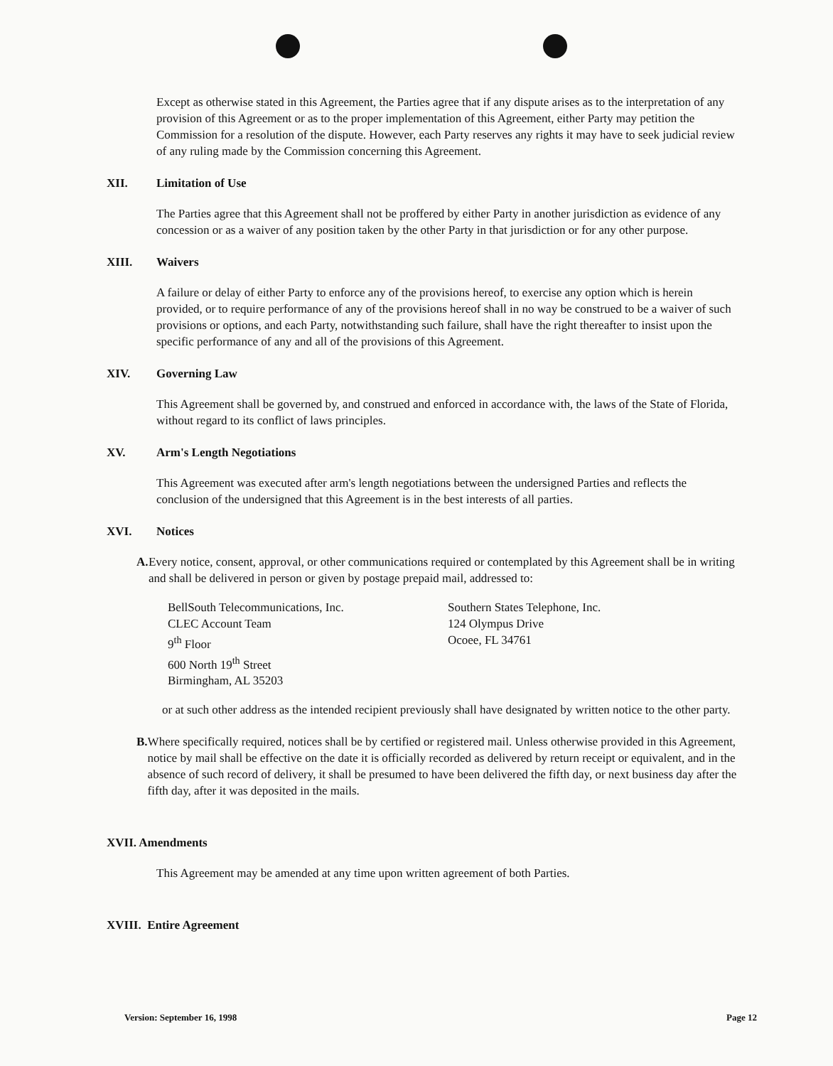Except as otherwise stated in this Agreement, the Parties agree that if any dispute arises as to the interpretation of any provision of this Agreement or as to the proper implementation of this Agreement, either Party may petition the Commission for a resolution of the dispute. However, each Party reserves any rights it may have to seek judicial review of any ruling made by the Commission concerning this Agreement.
XII. Limitation of Use
The Parties agree that this Agreement shall not be proffered by either Party in another jurisdiction as evidence of any concession or as a waiver of any position taken by the other Party in that jurisdiction or for any other purpose.
XIII. Waivers
A failure or delay of either Party to enforce any of the provisions hereof, to exercise any option which is herein provided, or to require performance of any of the provisions hereof shall in no way be construed to be a waiver of such provisions or options, and each Party, notwithstanding such failure, shall have the right thereafter to insist upon the specific performance of any and all of the provisions of this Agreement.
XIV. Governing Law
This Agreement shall be governed by, and construed and enforced in accordance with, the laws of the State of Florida, without regard to its conflict of laws principles.
XV. Arm's Length Negotiations
This Agreement was executed after arm's length negotiations between the undersigned Parties and reflects the conclusion of the undersigned that this Agreement is in the best interests of all parties.
XVI. Notices
A. Every notice, consent, approval, or other communications required or contemplated by this Agreement shall be in writing and shall be delivered in person or given by postage prepaid mail, addressed to:
BellSouth Telecommunications, Inc.
CLEC Account Team
9<sup>th</sup> Floor
600 North 19<sup>th</sup> Street
Birmingham, AL 35203
Southern States Telephone, Inc.
124 Olympus Drive
Ocoee, FL 34761
or at such other address as the intended recipient previously shall have designated by written notice to the other party.
B. Where specifically required, notices shall be by certified or registered mail. Unless otherwise provided in this Agreement, notice by mail shall be effective on the date it is officially recorded as delivered by return receipt or equivalent, and in the absence of such record of delivery, it shall be presumed to have been delivered the fifth day, or next business day after the fifth day, after it was deposited in the mails.
XVII. Amendments
This Agreement may be amended at any time upon written agreement of both Parties.
XVIII. Entire Agreement
Version: September 16, 1998 Page 12